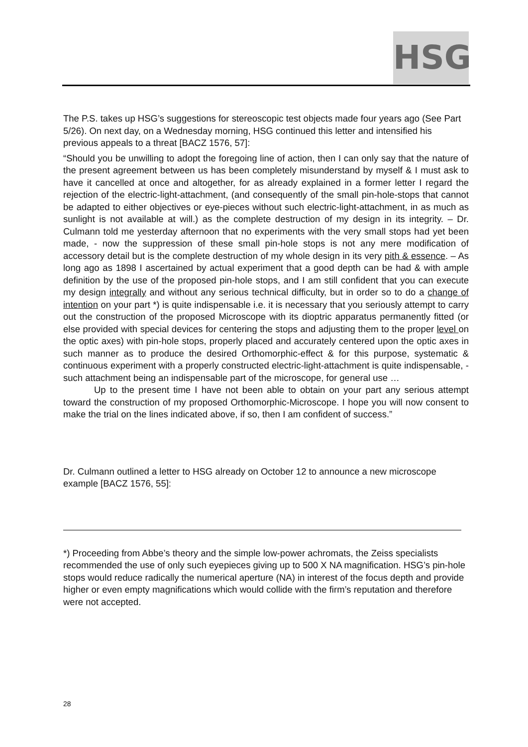HSG
The P.S. takes up HSG’s suggestions for stereoscopic test objects made four years ago (See Part 5/26). On next day, on a Wednesday morning, HSG continued this letter and intensified his previous appeals to a threat [BACZ 1576, 57]:
“Should you be unwilling to adopt the foregoing line of action, then I can only say that the nature of the present agreement between us has been completely misunderstand by myself & I must ask to have it cancelled at once and altogether, for as already explained in a former letter I regard the rejection of the electric-light-attachment, (and consequently of the small pin-hole-stops that cannot be adapted to either objectives or eye-pieces without such electric-light-attachment, in as much as sunlight is not available at will.) as the complete destruction of my design in its integrity. – Dr. Culmann told me yesterday afternoon that no experiments with the very small stops had yet been made, - now the suppression of these small pin-hole stops is not any mere modification of accessory detail but is the complete destruction of my whole design in its very pith & essence. – As long ago as 1898 I ascertained by actual experiment that a good depth can be had & with ample definition by the use of the proposed pin-hole stops, and I am still confident that you can execute my design integrally and without any serious technical difficulty, but in order so to do a change of intention on your part *) is quite indispensable i.e. it is necessary that you seriously attempt to carry out the construction of the proposed Microscope with its dioptric apparatus permanently fitted (or else provided with special devices for centering the stops and adjusting them to the proper level on the optic axes) with pin-hole stops, properly placed and accurately centered upon the optic axes in such manner as to produce the desired Orthomorphic-effect & for this purpose, systematic & continuous experiment with a properly constructed electric-light-attachment is quite indispensable, - such attachment being an indispensable part of the microscope, for general use …
Up to the present time I have not been able to obtain on your part any serious attempt toward the construction of my proposed Orthomorphic-Microscope. I hope you will now consent to make the trial on the lines indicated above, if so, then I am confident of success.”
Dr. Culmann outlined a letter to HSG already on October 12 to announce a new microscope example [BACZ 1576, 55]:
*) Proceeding from Abbe’s theory and the simple low-power achromats, the Zeiss specialists recommended the use of only such eyepieces giving up to 500 X NA magnification. HSG’s pin-hole stops would reduce radically the numerical aperture (NA) in interest of the focus depth and provide higher or even empty magnifications which would collide with the firm’s reputation and therefore were not accepted.
28